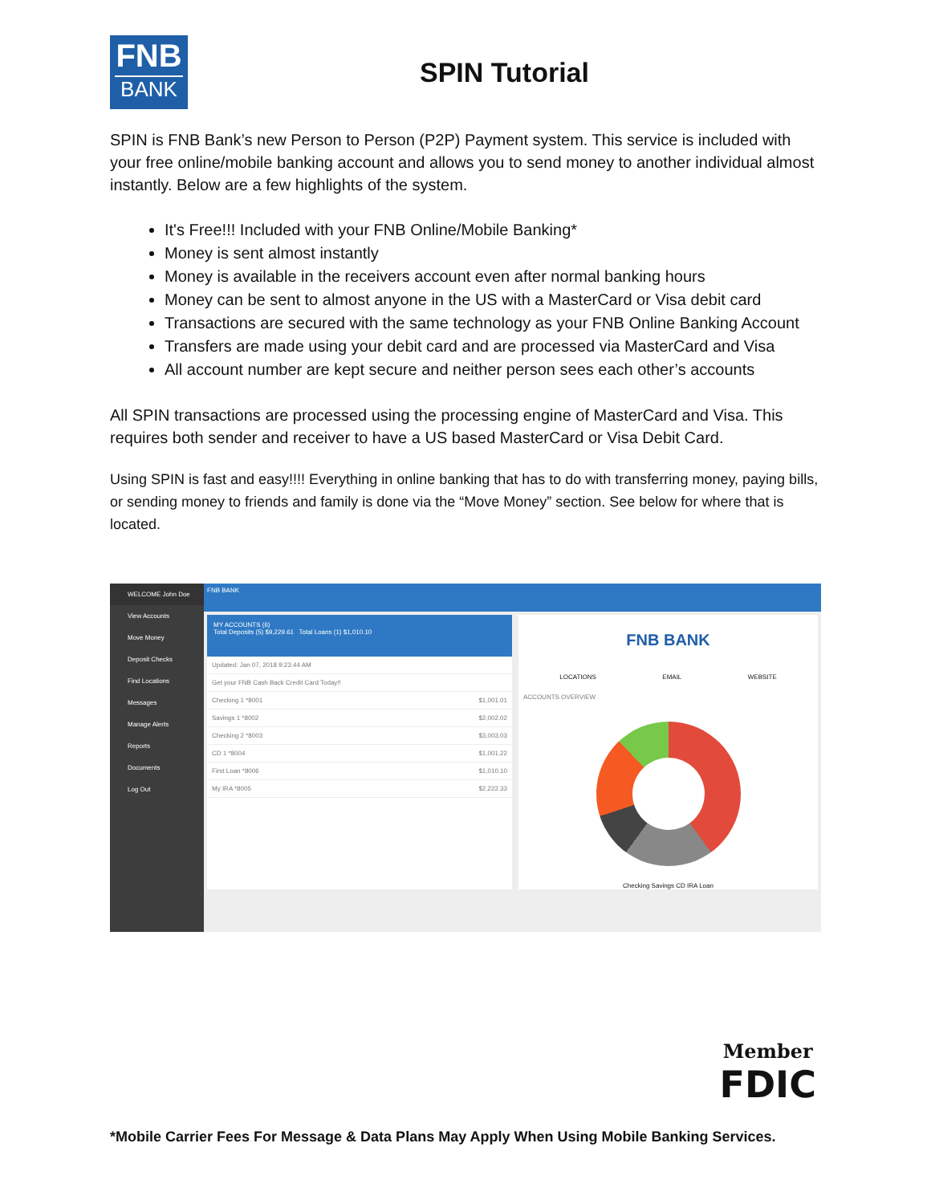FNB
BANK
SPIN Tutorial
SPIN is FNB Bank’s new Person to Person (P2P) Payment system. This service is included with your free online/mobile banking account and allows you to send money to another individual almost instantly. Below are a few highlights of the system.
It's Free!!! Included with your FNB Online/Mobile Banking*
Money is sent almost instantly
Money is available in the receivers account even after normal banking hours
Money can be sent to almost anyone in the US with a MasterCard or Visa debit card
Transactions are secured with the same technology as your FNB Online Banking Account
Transfers are made using your debit card and are processed via MasterCard and Visa
All account number are kept secure and neither person sees each other’s accounts
All SPIN transactions are processed using the processing engine of MasterCard and Visa. This requires both sender and receiver to have a US based MasterCard or Visa Debit Card.
Using SPIN is fast and easy!!!! Everything in online banking that has to do with transferring money, paying bills, or sending money to friends and family is done via the “Move Money” section. See below for where that is located.
WELCOME John Doe
View Accounts
Move Money
Deposit Checks
Find Locations
Messages
Manage Alerts
Reports
Documents
Log Out
FNB BANK
MY ACCOUNTS (6)
Total Deposits (5) $9,229.61 Total Loans (1) $1,010.10
Updated: Jan 07, 2018 9:23:44 AM
Get your FNB Cash Back Credit Card Today!!
Checking 1 *8001 $1,001.01
Savings 1 *8002 $2,002.02
Checking 2 *8003 $3,003.03
CD 1 *8004 $1,001.22
First Loan *8006 $1,010.10
My IRA *8005 $2,222.33
FNB BANK
LOCATIONS EMAIL WEBSITE
ACCOUNTS OVERVIEW
Checking Savings CD IRA Loan
Member
FDIC
*Mobile Carrier Fees For Message & Data Plans May Apply When Using Mobile Banking Services.